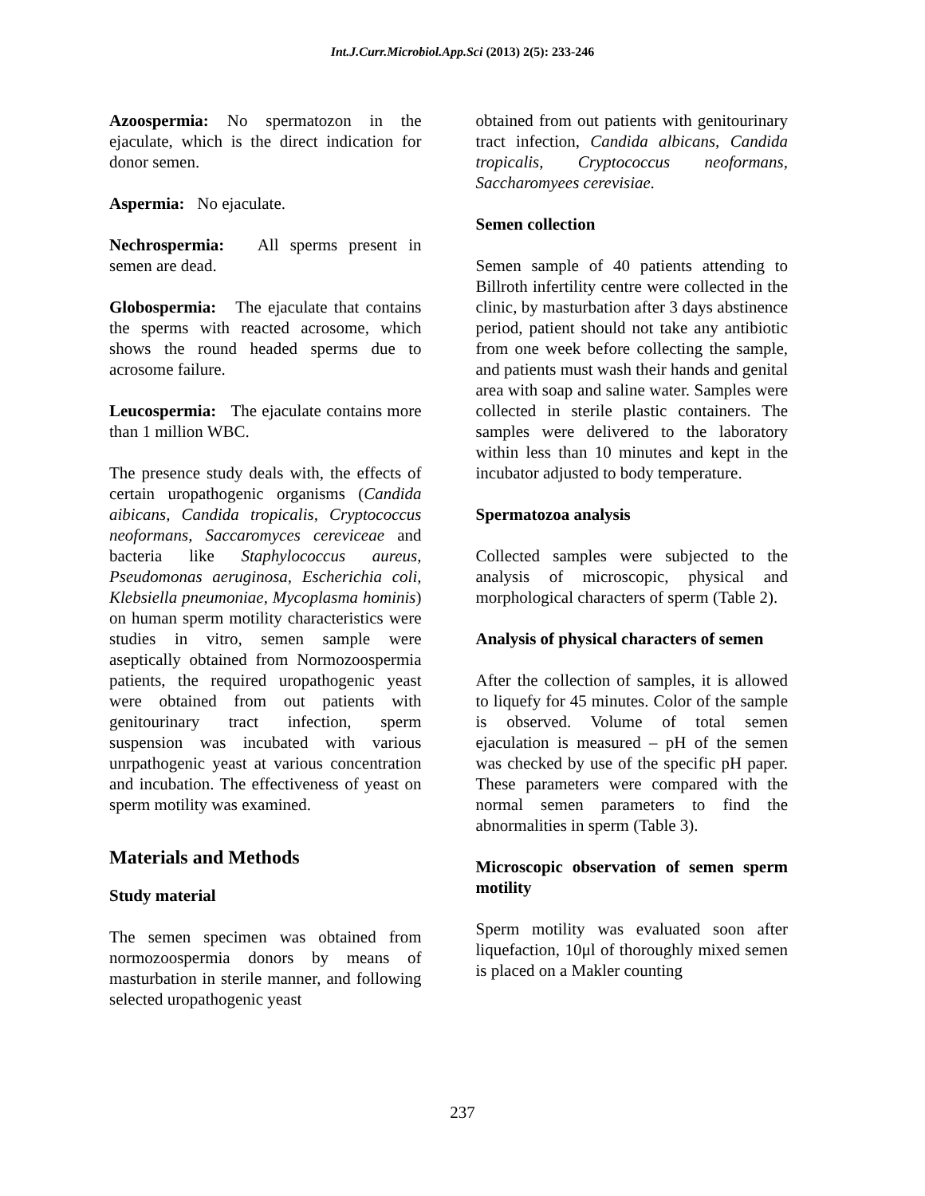Int.J.Curr.Microbiol.App.Sci (2013) 2(5): 233-246
Azoospermia: No spermatozon in the ejaculate, which is the direct indication for donor semen.
Aspermia: No ejaculate.
Nechrospermia: All sperms present in semen are dead.
Globospermia: The ejaculate that contains the sperms with reacted acrosome, which shows the round headed sperms due to acrosome failure.
Leucospermia: The ejaculate contains more than 1 million WBC.
The presence study deals with, the effects of certain uropathogenic organisms (Candida aibicans, Candida tropicalis, Cryptococcus neoformans, Saccaromyces cereviceae and bacteria like Staphylococcus aureus, Pseudomonas aeruginosa, Escherichia coli, Klebsiella pneumoniae, Mycoplasma hominis) on human sperm motility characteristics were studies in vitro, semen sample were aseptically obtained from Normozoospermia patients, the required uropathogenic yeast were obtained from out patients with genitourinary tract infection, sperm suspension was incubated with various unrpathogenic yeast at various concentration and incubation. The effectiveness of yeast on sperm motility was examined.
Materials and Methods
Study material
The semen specimen was obtained from normozoospermia donors by means of masturbation in sterile manner, and following selected uropathogenic yeast
obtained from out patients with genitourinary tract infection, Candida albicans, Candida tropicalis, Cryptococcus neoformans, Saccharomyees cerevisiae.
Semen collection
Semen sample of 40 patients attending to Billroth infertility centre were collected in the clinic, by masturbation after 3 days abstinence period, patient should not take any antibiotic from one week before collecting the sample, and patients must wash their hands and genital area with soap and saline water. Samples were collected in sterile plastic containers. The samples were delivered to the laboratory within less than 10 minutes and kept in the incubator adjusted to body temperature.
Spermatozoa analysis
Collected samples were subjected to the analysis of microscopic, physical and morphological characters of sperm (Table 2).
Analysis of physical characters of semen
After the collection of samples, it is allowed to liquefy for 45 minutes. Color of the sample is observed. Volume of total semen ejaculation is measured – pH of the semen was checked by use of the specific pH paper. These parameters were compared with the normal semen parameters to find the abnormalities in sperm (Table 3).
Microscopic observation of semen sperm motility
Sperm motility was evaluated soon after liquefaction, 10μl of thoroughly mixed semen is placed on a Makler counting
237